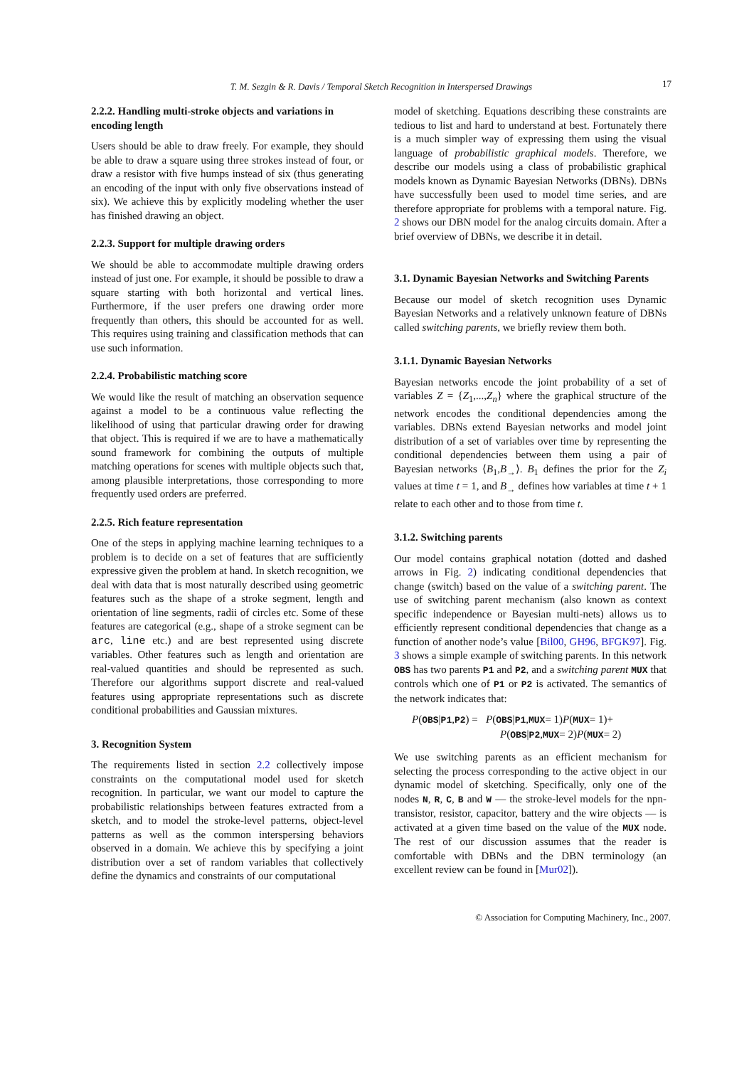T. M. Sezgin & R. Davis / Temporal Sketch Recognition in Interspersed Drawings 17
2.2.2. Handling multi-stroke objects and variations in encoding length
Users should be able to draw freely. For example, they should be able to draw a square using three strokes instead of four, or draw a resistor with five humps instead of six (thus generating an encoding of the input with only five observations instead of six). We achieve this by explicitly modeling whether the user has finished drawing an object.
2.2.3. Support for multiple drawing orders
We should be able to accommodate multiple drawing orders instead of just one. For example, it should be possible to draw a square starting with both horizontal and vertical lines. Furthermore, if the user prefers one drawing order more frequently than others, this should be accounted for as well. This requires using training and classification methods that can use such information.
2.2.4. Probabilistic matching score
We would like the result of matching an observation sequence against a model to be a continuous value reflecting the likelihood of using that particular drawing order for drawing that object. This is required if we are to have a mathematically sound framework for combining the outputs of multiple matching operations for scenes with multiple objects such that, among plausible interpretations, those corresponding to more frequently used orders are preferred.
2.2.5. Rich feature representation
One of the steps in applying machine learning techniques to a problem is to decide on a set of features that are sufficiently expressive given the problem at hand. In sketch recognition, we deal with data that is most naturally described using geometric features such as the shape of a stroke segment, length and orientation of line segments, radii of circles etc. Some of these features are categorical (e.g., shape of a stroke segment can be arc, line etc.) and are best represented using discrete variables. Other features such as length and orientation are real-valued quantities and should be represented as such. Therefore our algorithms support discrete and real-valued features using appropriate representations such as discrete conditional probabilities and Gaussian mixtures.
3. Recognition System
The requirements listed in section 2.2 collectively impose constraints on the computational model used for sketch recognition. In particular, we want our model to capture the probabilistic relationships between features extracted from a sketch, and to model the stroke-level patterns, object-level patterns as well as the common interspersing behaviors observed in a domain. We achieve this by specifying a joint distribution over a set of random variables that collectively define the dynamics and constraints of our computational
model of sketching. Equations describing these constraints are tedious to list and hard to understand at best. Fortunately there is a much simpler way of expressing them using the visual language of probabilistic graphical models. Therefore, we describe our models using a class of probabilistic graphical models known as Dynamic Bayesian Networks (DBNs). DBNs have successfully been used to model time series, and are therefore appropriate for problems with a temporal nature. Fig. 2 shows our DBN model for the analog circuits domain. After a brief overview of DBNs, we describe it in detail.
3.1. Dynamic Bayesian Networks and Switching Parents
Because our model of sketch recognition uses Dynamic Bayesian Networks and a relatively unknown feature of DBNs called switching parents, we briefly review them both.
3.1.1. Dynamic Bayesian Networks
Bayesian networks encode the joint probability of a set of variables Z = {Z<sub>1</sub>,...,Z<sub>n</sub>} where the graphical structure of the network encodes the conditional dependencies among the variables. DBNs extend Bayesian networks and model joint distribution of a set of variables over time by representing the conditional dependencies between them using a pair of Bayesian networks ⟨B<sub>1</sub>,B<sub>→</sub>⟩. B<sub>1</sub> defines the prior for the Z<sub>i</sub> values at time t = 1, and B<sub>→</sub> defines how variables at time t + 1 relate to each other and to those from time t.
3.1.2. Switching parents
Our model contains graphical notation (dotted and dashed arrows in Fig. 2) indicating conditional dependencies that change (switch) based on the value of a switching parent. The use of switching parent mechanism (also known as context specific independence or Bayesian multi-nets) allows us to efficiently represent conditional dependencies that change as a function of another node’s value [Bil00, GH96, BFGK97]. Fig. 3 shows a simple example of switching parents. In this network OBS has two parents P1 and P2, and a switching parent MUX that controls which one of P1 or P2 is activated. The semantics of the network indicates that:
P(OBS|P1,P2) = P(OBS|P1,MUX= 1)P(MUX= 1)+
P(OBS|P2,MUX= 2)P(MUX= 2)
We use switching parents as an efficient mechanism for selecting the process corresponding to the active object in our dynamic model of sketching. Specifically, only one of the nodes N, R, C, B and W — the stroke-level models for the npn-transistor, resistor, capacitor, battery and the wire objects — is activated at a given time based on the value of the MUX node. The rest of our discussion assumes that the reader is comfortable with DBNs and the DBN terminology (an excellent review can be found in [Mur02]).
© Association for Computing Machinery, Inc., 2007.